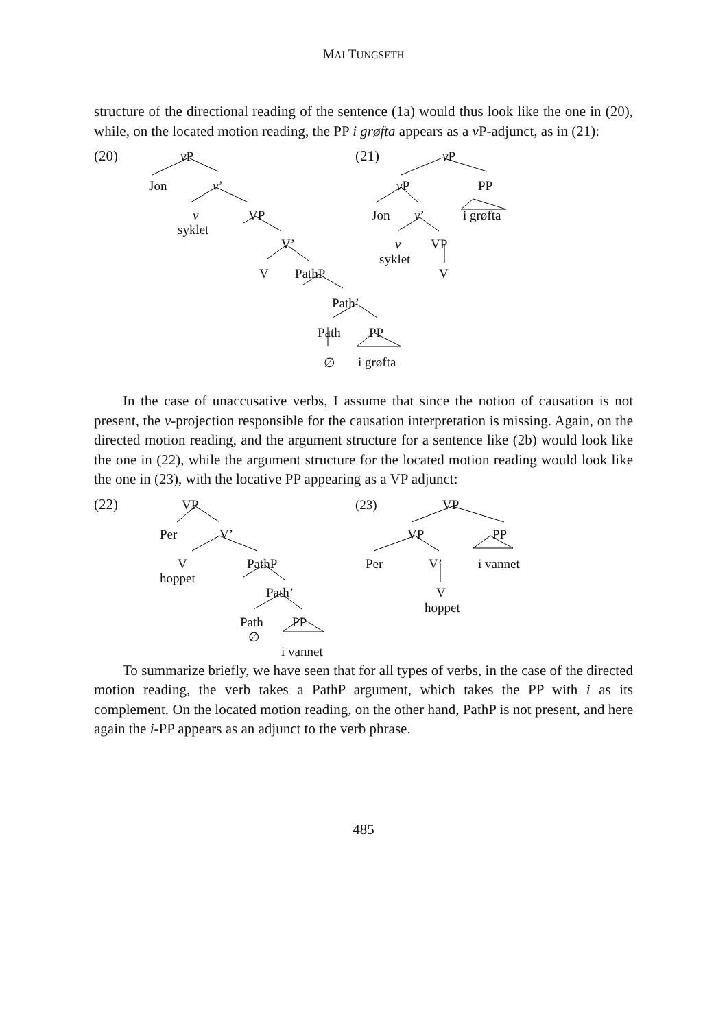MAI TUNGSETH
structure of the directional reading of the sentence (1a) would thus look like the one in (20), while, on the located motion reading, the PP i grøfta appears as a v P-adjunct, as in (21):
(20) v P
Jon v’
v VP
syklet
V’
V PathP
Path’
Path PP
∅ i grøfta
(21) v P
v P PP
Jon v’ i grøfta
v VP
syklet
V
In the case of unaccusative verbs, I assume that since the notion of causation is not present, the v-projection responsible for the causation interpretation is missing. Again, on the directed motion reading, and the argument structure for a sentence like (2b) would look like the one in (22), while the argument structure for the located motion reading would look like the one in (23), with the locative PP appearing as a VP adjunct:
(22) VP
Per V’
V PathP
hoppet
Path’
Path PP
∅
i vannet
(23) VP
VP PP
Per V’ i vannet
V
hoppet
To summarize briefly, we have seen that for all types of verbs, in the case of the directed motion reading, the verb takes a PathP argument, which takes the PP with i as its complement. On the located motion reading, on the other hand, PathP is not present, and here again the i-PP appears as an adjunct to the verb phrase.
485